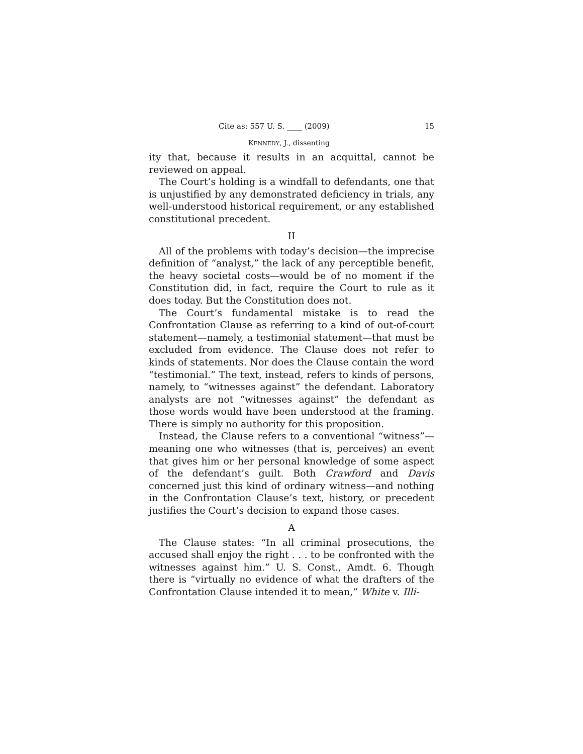Cite as: 557 U. S. ____ (2009) 15
KENNEDY, J., dissenting
ity that, because it results in an acquittal, cannot be reviewed on appeal.
The Court’s holding is a windfall to defendants, one that is unjustified by any demonstrated deficiency in trials, any well-understood historical requirement, or any established constitutional precedent.
II
All of the problems with today’s decision—the imprecise definition of “analyst,” the lack of any perceptible benefit, the heavy societal costs—would be of no moment if the Constitution did, in fact, require the Court to rule as it does today. But the Constitution does not.
The Court’s fundamental mistake is to read the Confrontation Clause as referring to a kind of out-of-court statement—namely, a testimonial statement—that must be excluded from evidence. The Clause does not refer to kinds of statements. Nor does the Clause contain the word “testimonial.” The text, instead, refers to kinds of persons, namely, to “witnesses against” the defendant. Laboratory analysts are not “witnesses against” the defendant as those words would have been understood at the framing. There is simply no authority for this proposition.
Instead, the Clause refers to a conventional “witness”—meaning one who witnesses (that is, perceives) an event that gives him or her personal knowledge of some aspect of the defendant’s guilt. Both Crawford and Davis concerned just this kind of ordinary witness—and nothing in the Confrontation Clause’s text, history, or precedent justifies the Court’s decision to expand those cases.
A
The Clause states: “In all criminal prosecutions, the accused shall enjoy the right . . . to be confronted with the witnesses against him.” U. S. Const., Amdt. 6. Though there is “virtually no evidence of what the drafters of the Confrontation Clause intended it to mean,” White v. Illi-